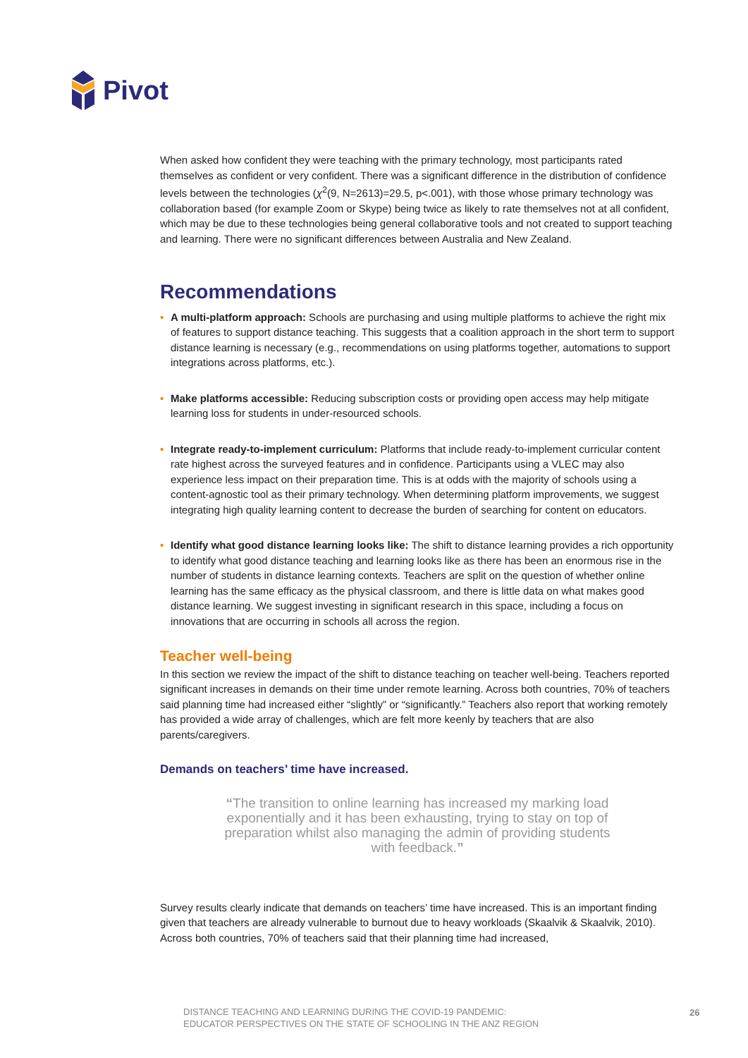Pivot
When asked how confident they were teaching with the primary technology, most participants rated themselves as confident or very confident. There was a significant difference in the distribution of confidence levels between the technologies (χ<sup>2</sup>(9, N=2613)=29.5, p<.001), with those whose primary technology was collaboration based (for example Zoom or Skype) being twice as likely to rate themselves not at all confident, which may be due to these technologies being general collaborative tools and not created to support teaching and learning. There were no significant differences between Australia and New Zealand.
Recommendations
• A multi-platform approach: Schools are purchasing and using multiple platforms to achieve the right mix of features to support distance teaching. This suggests that a coalition approach in the short term to support distance learning is necessary (e.g., recommendations on using platforms together, automations to support integrations across platforms, etc.).
• Make platforms accessible: Reducing subscription costs or providing open access may help mitigate learning loss for students in under-resourced schools.
• Integrate ready-to-implement curriculum: Platforms that include ready-to-implement curricular content rate highest across the surveyed features and in confidence. Participants using a VLEC may also experience less impact on their preparation time. This is at odds with the majority of schools using a content-agnostic tool as their primary technology. When determining platform improvements, we suggest integrating high quality learning content to decrease the burden of searching for content on educators.
• Identify what good distance learning looks like: The shift to distance learning provides a rich opportunity to identify what good distance teaching and learning looks like as there has been an enormous rise in the number of students in distance learning contexts. Teachers are split on the question of whether online learning has the same efficacy as the physical classroom, and there is little data on what makes good distance learning. We suggest investing in significant research in this space, including a focus on innovations that are occurring in schools all across the region.
Teacher well-being
In this section we review the impact of the shift to distance teaching on teacher well-being. Teachers reported significant increases in demands on their time under remote learning. Across both countries, 70% of teachers said planning time had increased either “slightly” or “significantly.” Teachers also report that working remotely has provided a wide array of challenges, which are felt more keenly by teachers that are also parents/caregivers.
Demands on teachers’ time have increased.
“The transition to online learning has increased my marking load exponentially and it has been exhausting, trying to stay on top of preparation whilst also managing the admin of providing students with feedback.”
Survey results clearly indicate that demands on teachers’ time have increased. This is an important finding given that teachers are already vulnerable to burnout due to heavy workloads (Skaalvik & Skaalvik, 2010). Across both countries, 70% of teachers said that their planning time had increased,
DISTANCE TEACHING AND LEARNING DURING THE COVID-19 PANDEMIC:
EDUCATOR PERSPECTIVES ON THE STATE OF SCHOOLING IN THE ANZ REGION
26